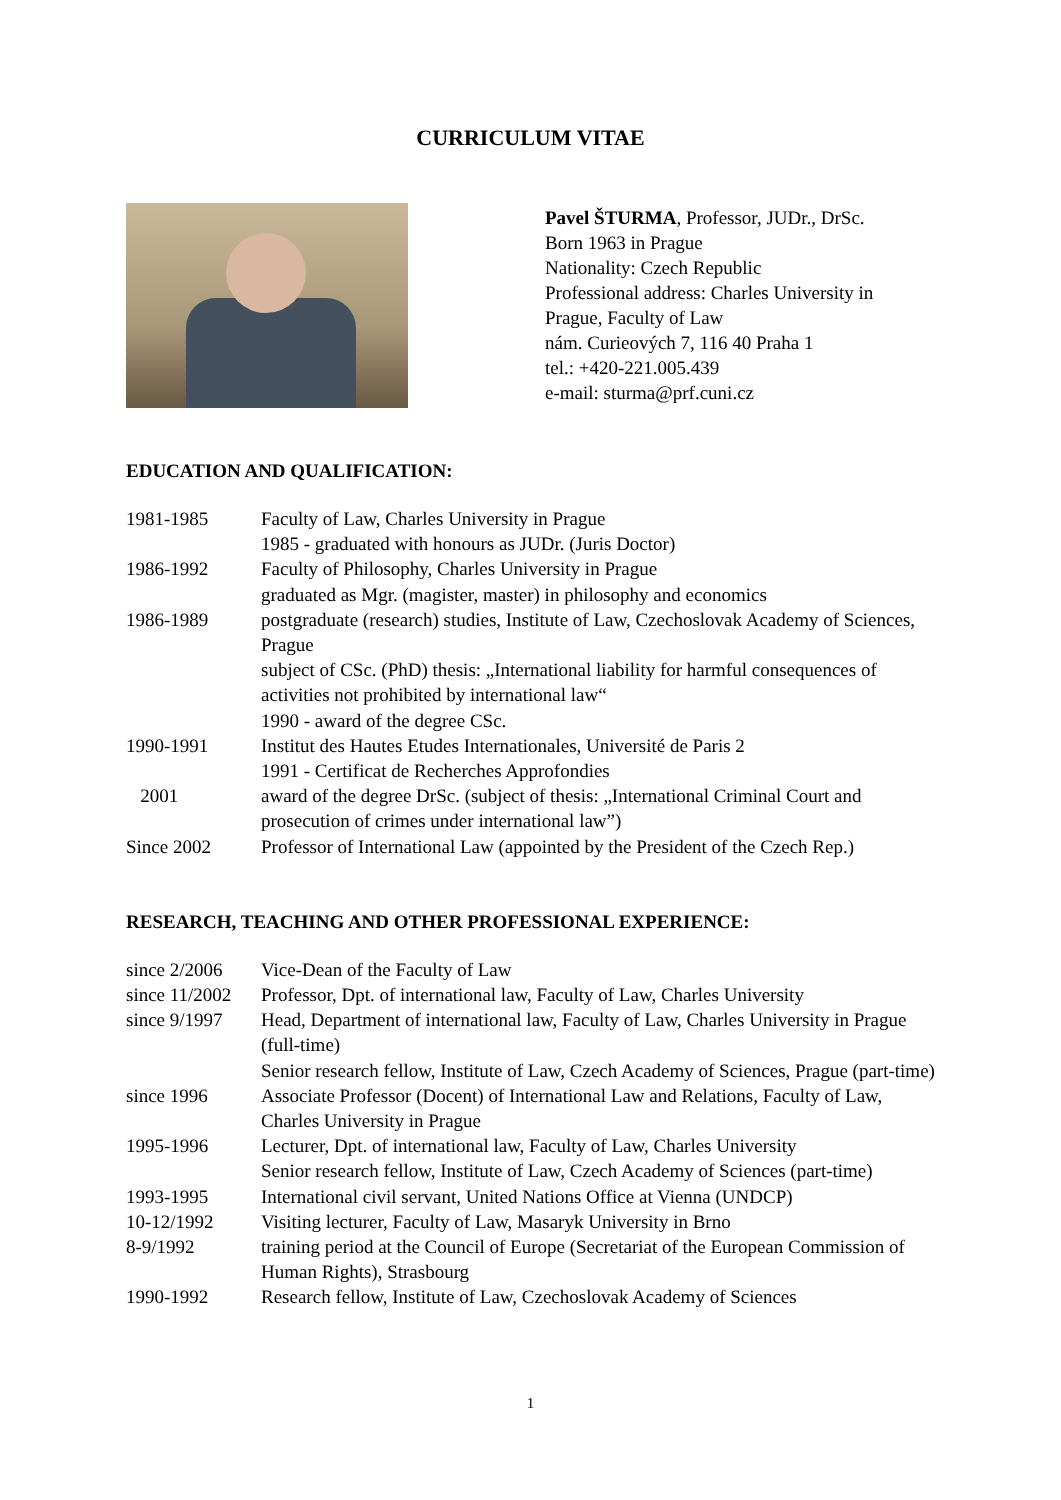CURRICULUM VITAE
Pavel ŠTURMA, Professor, JUDr., DrSc.
Born 1963 in Prague
Nationality: Czech Republic
Professional address: Charles University in Prague, Faculty of Law
nám. Curieových 7, 116 40 Praha 1
tel.: +420-221.005.439
e-mail: sturma@prf.cuni.cz
EDUCATION AND QUALIFICATION:
| 1981-1985 | Faculty of Law, Charles University in Prague 1985 - graduated with honours as JUDr. (Juris Doctor) |
| 1986-1992 | Faculty of Philosophy, Charles University in Prague graduated as Mgr. (magister, master) in philosophy and economics |
| 1986-1989 | postgraduate (research) studies, Institute of Law, Czechoslovak Academy of Sciences, Prague subject of CSc. (PhD) thesis: „International liability for harmful consequences of activities not prohibited by international law“ 1990 - award of the degree CSc. |
| 1990-1991 | Institut des Hautes Etudes Internationales, Université de Paris 2 1991 - Certificat de Recherches Approfondies |
| 2001 | award of the degree DrSc. (subject of thesis: „International Criminal Court and prosecution of crimes under international law”) |
| Since 2002 | Professor of International Law (appointed by the President of the Czech Rep.) |
RESEARCH, TEACHING AND OTHER PROFESSIONAL EXPERIENCE:
| since 2/2006 | Vice-Dean of the Faculty of Law |
| since 11/2002 | Professor, Dpt. of international law, Faculty of Law, Charles University |
| since 9/1997 | Head, Department of international law, Faculty of Law, Charles University in Prague (full-time) Senior research fellow, Institute of Law, Czech Academy of Sciences, Prague (part-time) |
| since 1996 | Associate Professor (Docent) of International Law and Relations, Faculty of Law, Charles University in Prague |
| 1995-1996 | Lecturer, Dpt. of international law, Faculty of Law, Charles University Senior research fellow, Institute of Law, Czech Academy of Sciences (part-time) |
| 1993-1995 | International civil servant, United Nations Office at Vienna (UNDCP) |
| 10-12/1992 | Visiting lecturer, Faculty of Law, Masaryk University in Brno |
| 8-9/1992 | training period at the Council of Europe (Secretariat of the European Commission of Human Rights), Strasbourg |
| 1990-1992 | Research fellow, Institute of Law, Czechoslovak Academy of Sciences |
1